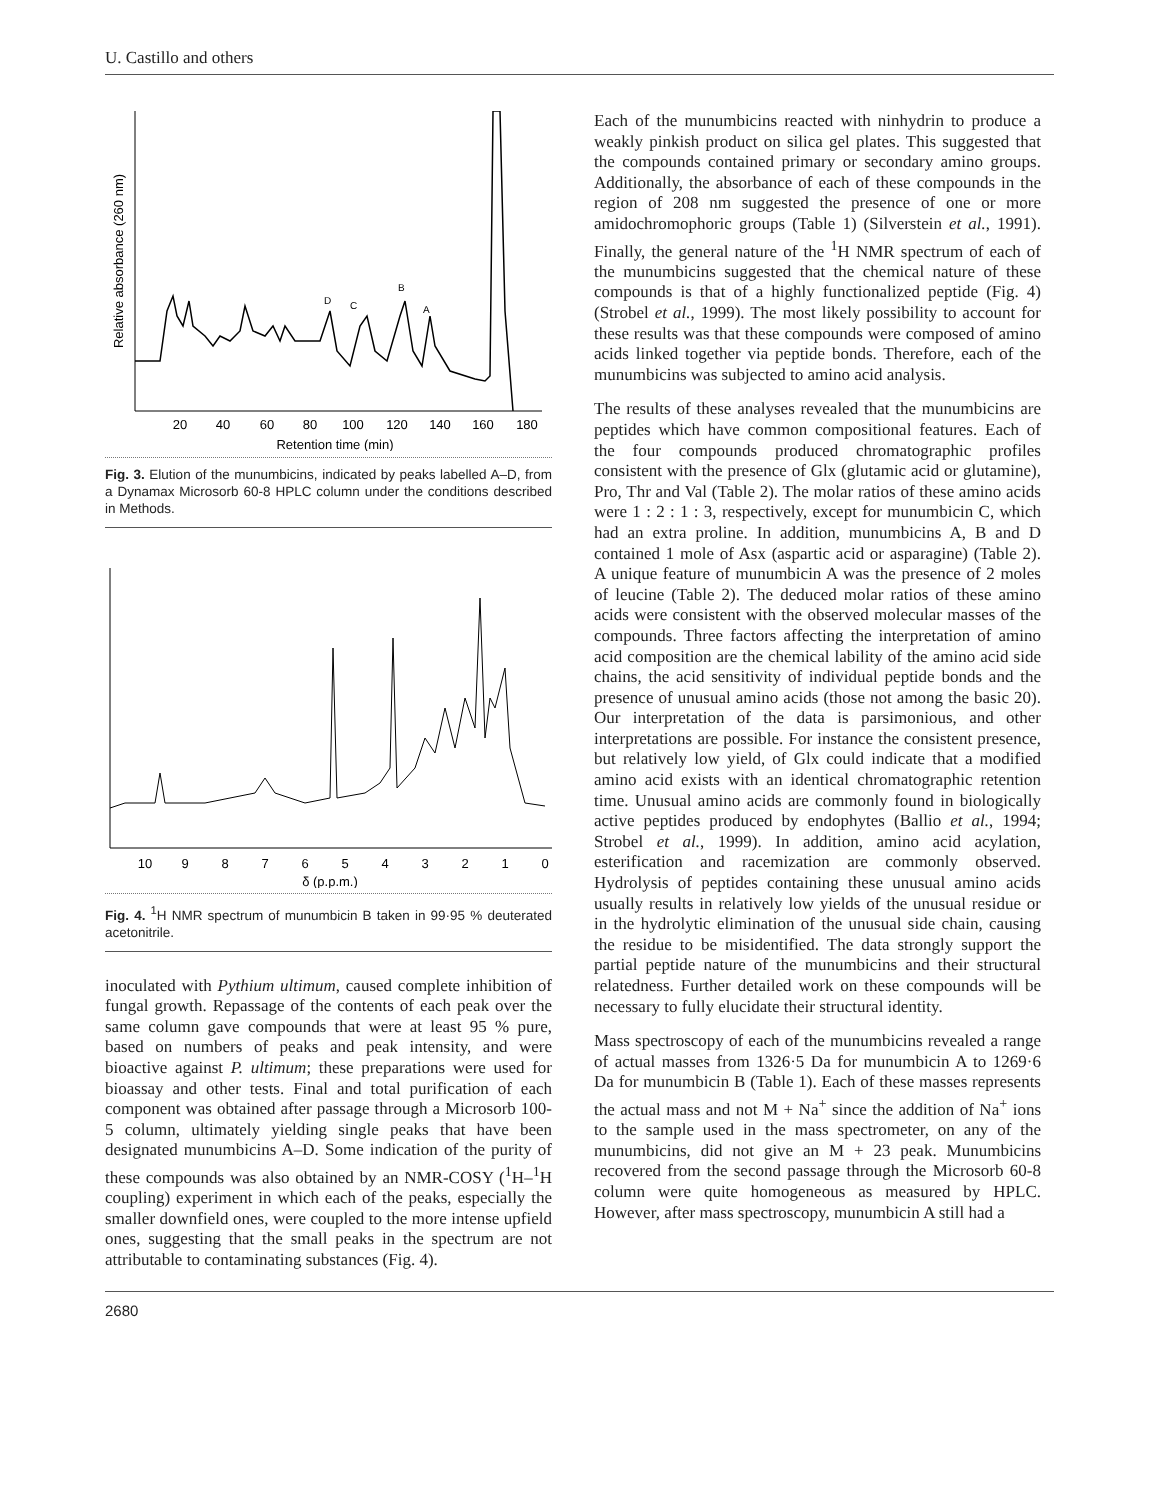U. Castillo and others
Relative absorbance (260 nm)
D
C
B
A
20
40
60
80
100
120
140
160
180
Retention time (min)
Fig. 3. Elution of the munumbicins, indicated by peaks labelled A–D, from a Dynamax Microsorb 60-8 HPLC column under the conditions described in Methods.
10
9
8
7
6
5
4
3
2
1
0
δ (p.p.m.)
Fig. 4. <sup>1</sup>H NMR spectrum of munumbicin B taken in 99·95 % deuterated acetonitrile.
inoculated with Pythium ultimum, caused complete inhibition of fungal growth. Repassage of the contents of each peak over the same column gave compounds that were at least 95 % pure, based on numbers of peaks and peak intensity, and were bioactive against P. ultimum; these preparations were used for bioassay and other tests. Final and total purification of each component was obtained after passage through a Microsorb 100-5 column, ultimately yielding single peaks that have been designated munumbicins A–D. Some indication of the purity of these compounds was also obtained by an NMR-COSY (<sup>1</sup>H–<sup>1</sup>H coupling) experiment in which each of the peaks, especially the smaller downfield ones, were coupled to the more intense upfield ones, suggesting that the small peaks in the spectrum are not attributable to contaminating substances (Fig. 4).
Each of the munumbicins reacted with ninhydrin to produce a weakly pinkish product on silica gel plates. This suggested that the compounds contained primary or secondary amino groups. Additionally, the absorbance of each of these compounds in the region of 208 nm suggested the presence of one or more amidochromophoric groups (Table 1) (Silverstein et al., 1991). Finally, the general nature of the <sup>1</sup>H NMR spectrum of each of the munumbicins suggested that the chemical nature of these compounds is that of a highly functionalized peptide (Fig. 4) (Strobel et al., 1999). The most likely possibility to account for these results was that these compounds were composed of amino acids linked together via peptide bonds. Therefore, each of the munumbicins was subjected to amino acid analysis.
The results of these analyses revealed that the munumbicins are peptides which have common compositional features. Each of the four compounds produced chromatographic profiles consistent with the presence of Glx (glutamic acid or glutamine), Pro, Thr and Val (Table 2). The molar ratios of these amino acids were 1 : 2 : 1 : 3, respectively, except for munumbicin C, which had an extra proline. In addition, munumbicins A, B and D contained 1 mole of Asx (aspartic acid or asparagine) (Table 2). A unique feature of munumbicin A was the presence of 2 moles of leucine (Table 2). The deduced molar ratios of these amino acids were consistent with the observed molecular masses of the compounds. Three factors affecting the interpretation of amino acid composition are the chemical lability of the amino acid side chains, the acid sensitivity of individual peptide bonds and the presence of unusual amino acids (those not among the basic 20). Our interpretation of the data is parsimonious, and other interpretations are possible. For instance the consistent presence, but relatively low yield, of Glx could indicate that a modified amino acid exists with an identical chromatographic retention time. Unusual amino acids are commonly found in biologically active peptides produced by endophytes (Ballio et al., 1994; Strobel et al., 1999). In addition, amino acid acylation, esterification and racemization are commonly observed. Hydrolysis of peptides containing these unusual amino acids usually results in relatively low yields of the unusual residue or in the hydrolytic elimination of the unusual side chain, causing the residue to be misidentified. The data strongly support the partial peptide nature of the munumbicins and their structural relatedness. Further detailed work on these compounds will be necessary to fully elucidate their structural identity.
Mass spectroscopy of each of the munumbicins revealed a range of actual masses from 1326·5 Da for munumbicin A to 1269·6 Da for munumbicin B (Table 1). Each of these masses represents the actual mass and not M + Na<sup>+</sup> since the addition of Na<sup>+</sup> ions to the sample used in the mass spectrometer, on any of the munumbicins, did not give an M + 23 peak. Munumbicins recovered from the second passage through the Microsorb 60-8 column were quite homogeneous as measured by HPLC. However, after mass spectroscopy, munumbicin A still had a
2680